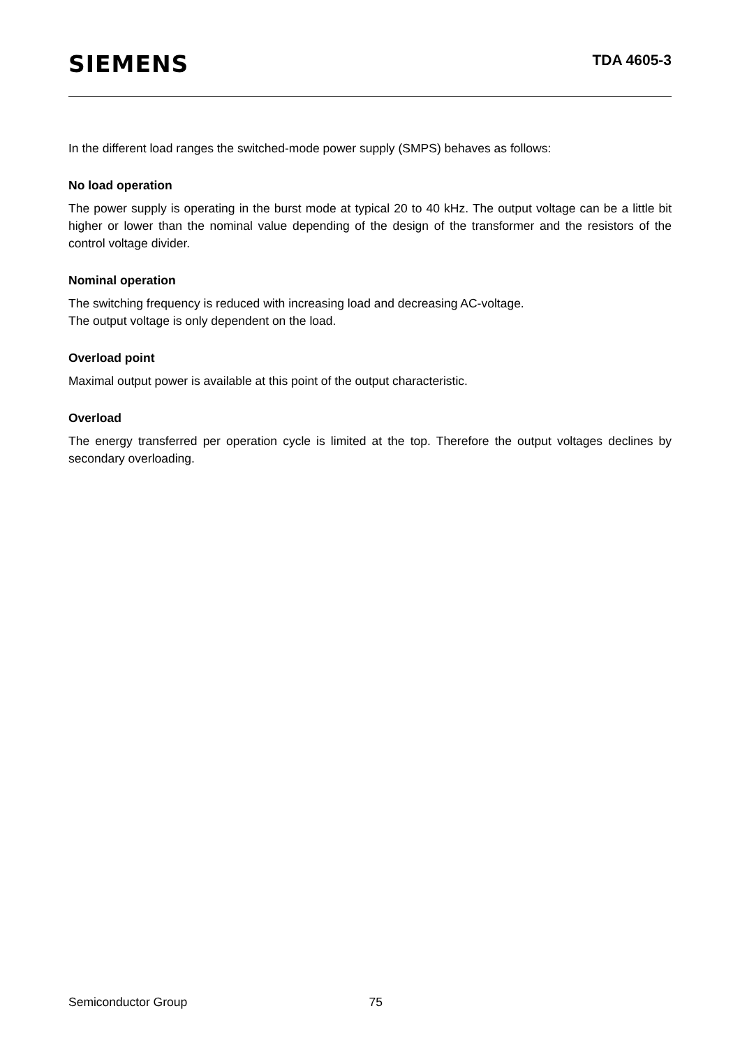SIEMENS
TDA 4605-3
In the different load ranges the switched-mode power supply (SMPS) behaves as follows:
No load operation
The power supply is operating in the burst mode at typical 20 to 40 kHz. The output voltage can be a little bit higher or lower than the nominal value depending of the design of the transformer and the resistors of the control voltage divider.
Nominal operation
The switching frequency is reduced with increasing load and decreasing AC-voltage.
The output voltage is only dependent on the load.
Overload point
Maximal output power is available at this point of the output characteristic.
Overload
The energy transferred per operation cycle is limited at the top. Therefore the output voltages declines by secondary overloading.
Semiconductor Group 75